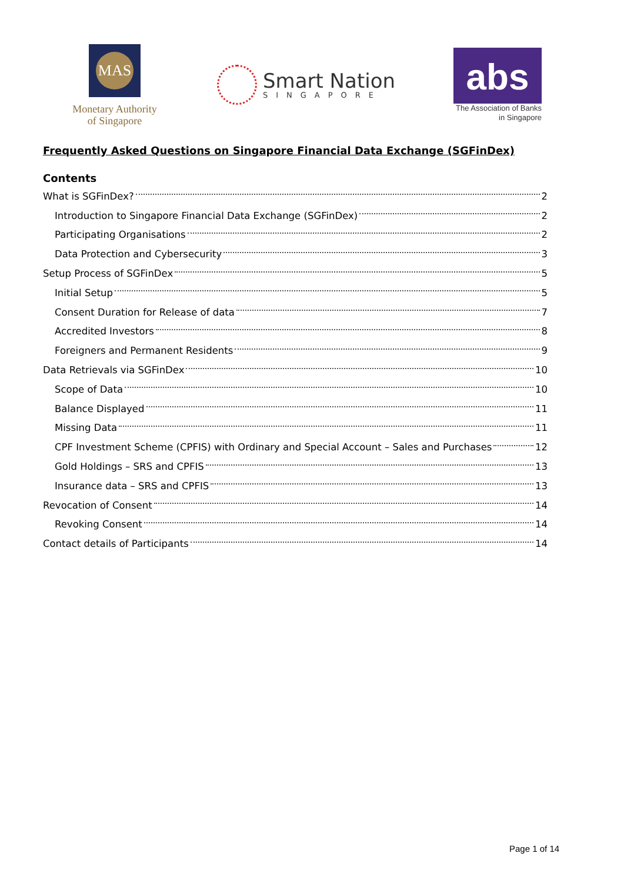MAS
Monetary Authority
of Singapore
Smart Nation
SINGAPORE
abs
The Association of Banks
in Singapore
Frequently Asked Questions on Singapore Financial Data Exchange (SGFinDex)
Contents
What is SGFinDex? 2
Introduction to Singapore Financial Data Exchange (SGFinDex) 2
Participating Organisations 2
Data Protection and Cybersecurity 3
Setup Process of SGFinDex 5
Initial Setup 5
Consent Duration for Release of data 7
Accredited Investors 8
Foreigners and Permanent Residents 9
Data Retrievals via SGFinDex 10
Scope of Data 10
Balance Displayed 11
Missing Data 11
CPF Investment Scheme (CPFIS) with Ordinary and Special Account – Sales and Purchases 12
Gold Holdings – SRS and CPFIS 13
Insurance data – SRS and CPFIS 13
Revocation of Consent 14
Revoking Consent 14
Contact details of Participants 14
Page 1 of 14